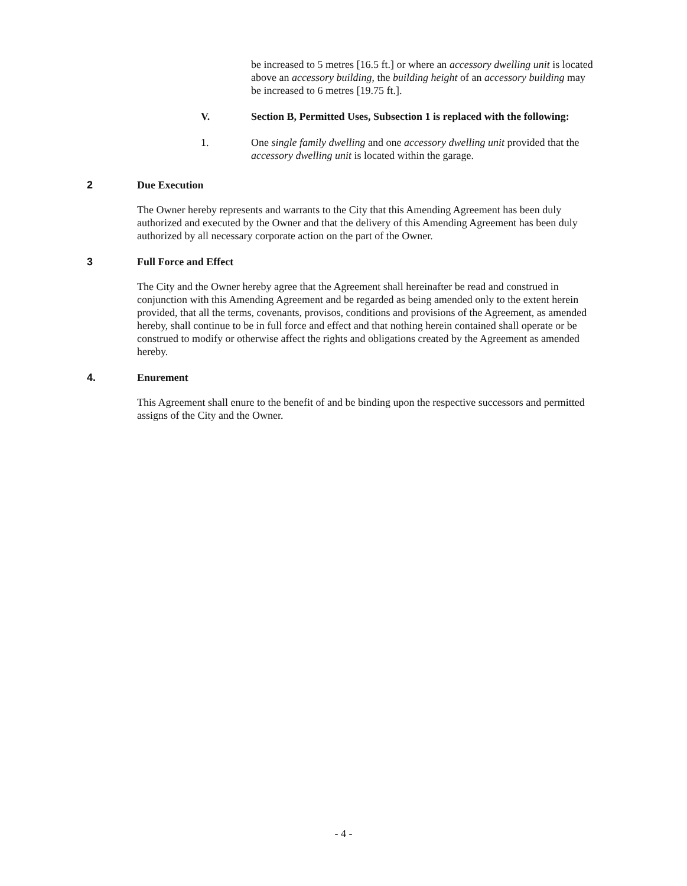be increased to 5 metres [16.5 ft.] or where an accessory dwelling unit is located above an accessory building, the building height of an accessory building may be increased to 6 metres [19.75 ft.].
V. Section B, Permitted Uses, Subsection 1 is replaced with the following:
1. One single family dwelling and one accessory dwelling unit provided that the accessory dwelling unit is located within the garage.
2 Due Execution
The Owner hereby represents and warrants to the City that this Amending Agreement has been duly authorized and executed by the Owner and that the delivery of this Amending Agreement has been duly authorized by all necessary corporate action on the part of the Owner.
3 Full Force and Effect
The City and the Owner hereby agree that the Agreement shall hereinafter be read and construed in conjunction with this Amending Agreement and be regarded as being amended only to the extent herein provided, that all the terms, covenants, provisos, conditions and provisions of the Agreement, as amended hereby, shall continue to be in full force and effect and that nothing herein contained shall operate or be construed to modify or otherwise affect the rights and obligations created by the Agreement as amended hereby.
4. Enurement
This Agreement shall enure to the benefit of and be binding upon the respective successors and permitted assigns of the City and the Owner.
- 4 -